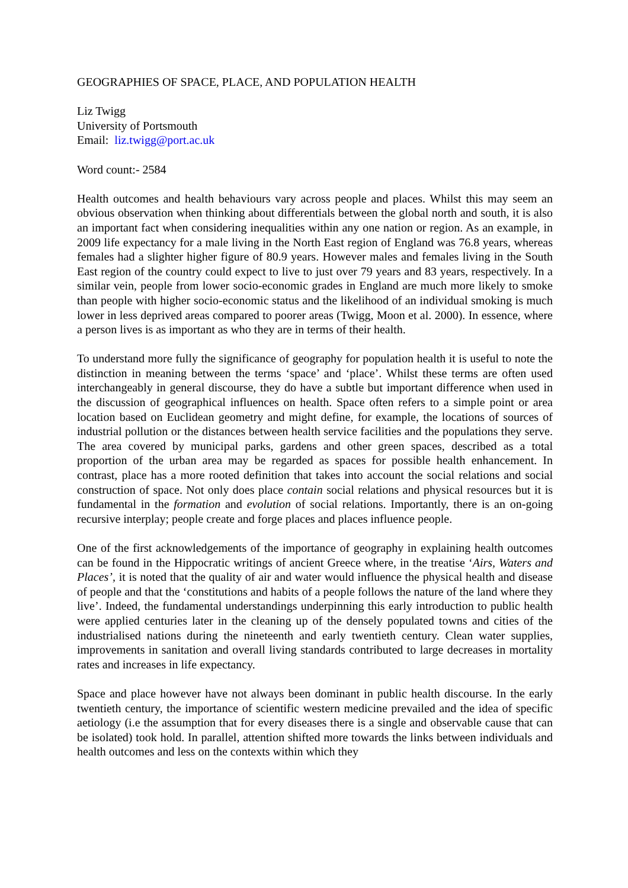GEOGRAPHIES OF SPACE, PLACE, AND POPULATION HEALTH
Liz Twigg
University of Portsmouth
Email: liz.twigg@port.ac.uk
Word count:- 2584
Health outcomes and health behaviours vary across people and places. Whilst this may seem an obvious observation when thinking about differentials between the global north and south, it is also an important fact when considering inequalities within any one nation or region. As an example, in 2009 life expectancy for a male living in the North East region of England was 76.8 years, whereas females had a slighter higher figure of 80.9 years. However males and females living in the South East region of the country could expect to live to just over 79 years and 83 years, respectively. In a similar vein, people from lower socio-economic grades in England are much more likely to smoke than people with higher socio-economic status and the likelihood of an individual smoking is much lower in less deprived areas compared to poorer areas (Twigg, Moon et al. 2000). In essence, where a person lives is as important as who they are in terms of their health.
To understand more fully the significance of geography for population health it is useful to note the distinction in meaning between the terms ‘space’ and ‘place’. Whilst these terms are often used interchangeably in general discourse, they do have a subtle but important difference when used in the discussion of geographical influences on health. Space often refers to a simple point or area location based on Euclidean geometry and might define, for example, the locations of sources of industrial pollution or the distances between health service facilities and the populations they serve. The area covered by municipal parks, gardens and other green spaces, described as a total proportion of the urban area may be regarded as spaces for possible health enhancement. In contrast, place has a more rooted definition that takes into account the social relations and social construction of space. Not only does place contain social relations and physical resources but it is fundamental in the formation and evolution of social relations. Importantly, there is an on-going recursive interplay; people create and forge places and places influence people.
One of the first acknowledgements of the importance of geography in explaining health outcomes can be found in the Hippocratic writings of ancient Greece where, in the treatise ‘Airs, Waters and Places’, it is noted that the quality of air and water would influence the physical health and disease of people and that the ‘constitutions and habits of a people follows the nature of the land where they live’. Indeed, the fundamental understandings underpinning this early introduction to public health were applied centuries later in the cleaning up of the densely populated towns and cities of the industrialised nations during the nineteenth and early twentieth century. Clean water supplies, improvements in sanitation and overall living standards contributed to large decreases in mortality rates and increases in life expectancy.
Space and place however have not always been dominant in public health discourse. In the early twentieth century, the importance of scientific western medicine prevailed and the idea of specific aetiology (i.e the assumption that for every diseases there is a single and observable cause that can be isolated) took hold. In parallel, attention shifted more towards the links between individuals and health outcomes and less on the contexts within which they